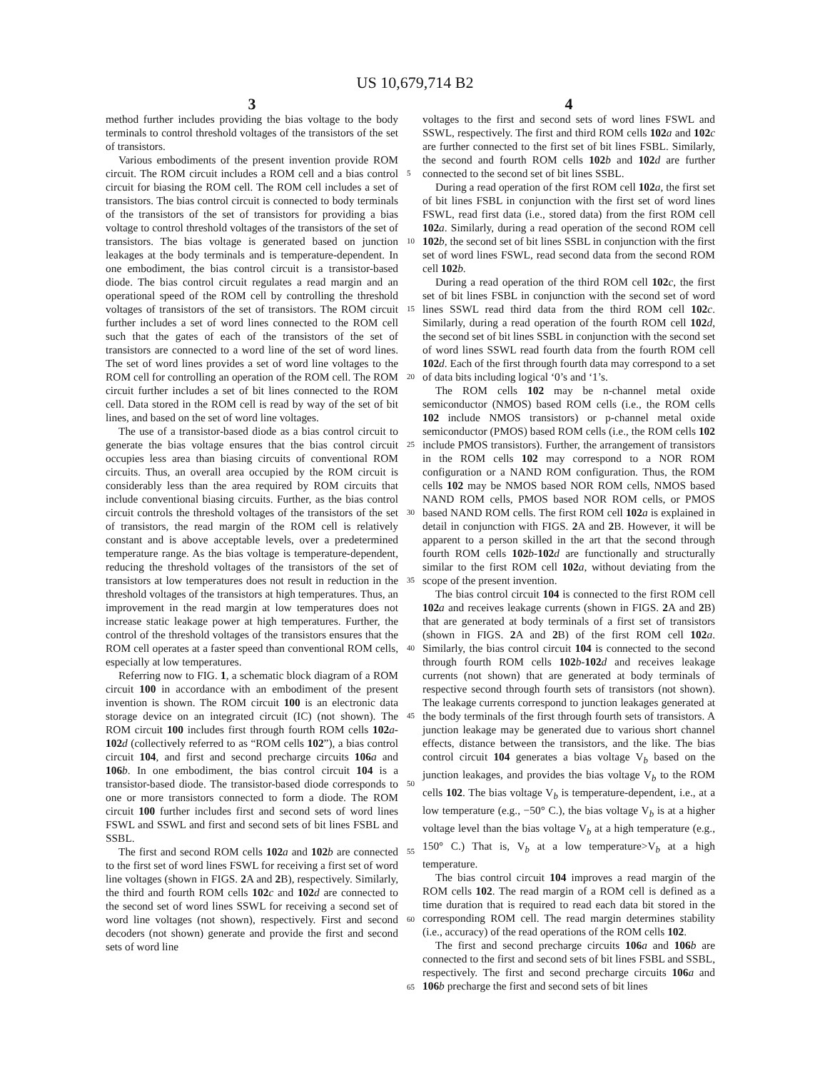US 10,679,714 B2
3
method further includes providing the bias voltage to the body terminals to control threshold voltages of the transistors of the set of transistors.
Various embodiments of the present invention provide ROM circuit. The ROM circuit includes a ROM cell and a bias control circuit for biasing the ROM cell. The ROM cell includes a set of transistors. The bias control circuit is connected to body terminals of the transistors of the set of transistors for providing a bias voltage to control threshold voltages of the transistors of the set of transistors. The bias voltage is generated based on junction leakages at the body terminals and is temperature-dependent. In one embodiment, the bias control circuit is a transistor-based diode. The bias control circuit regulates a read margin and an operational speed of the ROM cell by controlling the threshold voltages of transistors of the set of transistors. The ROM circuit further includes a set of word lines connected to the ROM cell such that the gates of each of the transistors of the set of transistors are connected to a word line of the set of word lines. The set of word lines provides a set of word line voltages to the ROM cell for controlling an operation of the ROM cell. The ROM circuit further includes a set of bit lines connected to the ROM cell. Data stored in the ROM cell is read by way of the set of bit lines, and based on the set of word line voltages.
The use of a transistor-based diode as a bias control circuit to generate the bias voltage ensures that the bias control circuit occupies less area than biasing circuits of conventional ROM circuits. Thus, an overall area occupied by the ROM circuit is considerably less than the area required by ROM circuits that include conventional biasing circuits. Further, as the bias control circuit controls the threshold voltages of the transistors of the set of transistors, the read margin of the ROM cell is relatively constant and is above acceptable levels, over a predetermined temperature range. As the bias voltage is temperature-dependent, reducing the threshold voltages of the transistors of the set of transistors at low temperatures does not result in reduction in the threshold voltages of the transistors at high temperatures. Thus, an improvement in the read margin at low temperatures does not increase static leakage power at high temperatures. Further, the control of the threshold voltages of the transistors ensures that the ROM cell operates at a faster speed than conventional ROM cells, especially at low temperatures.
Referring now to FIG. 1, a schematic block diagram of a ROM circuit 100 in accordance with an embodiment of the present invention is shown. The ROM circuit 100 is an electronic data storage device on an integrated circuit (IC) (not shown). The ROM circuit 100 includes first through fourth ROM cells 102 a-102 d (collectively referred to as “ROM cells 102”), a bias control circuit 104, and first and second precharge circuits 106 a and 106 b. In one embodiment, the bias control circuit 104 is a transistor-based diode. The transistor-based diode corresponds to one or more transistors connected to form a diode. The ROM circuit 100 further includes first and second sets of word lines FSWL and SSWL and first and second sets of bit lines FSBL and SSBL.
The first and second ROM cells 102 a and 102 b are connected to the first set of word lines FSWL for receiving a first set of word line voltages (shown in FIGS. 2 A and 2 B), respectively. Similarly, the third and fourth ROM cells 102 c and 102 d are connected to the second set of word lines SSWL for receiving a second set of word line voltages (not shown), respectively. First and second decoders (not shown) generate and provide the first and second sets of word line
4
voltages to the first and second sets of word lines FSWL and SSWL, respectively. The first and third ROM cells 102 a and 102 c are further connected to the first set of bit lines FSBL. Similarly, the second and fourth ROM cells 102 b and 102 d are further connected to the second set of bit lines SSBL.
During a read operation of the first ROM cell 102 a, the first set of bit lines FSBL in conjunction with the first set of word lines FSWL, read first data (i.e., stored data) from the first ROM cell 102 a. Similarly, during a read operation of the second ROM cell 102 b, the second set of bit lines SSBL in conjunction with the first set of word lines FSWL, read second data from the second ROM cell 102 b.
During a read operation of the third ROM cell 102 c, the first set of bit lines FSBL in conjunction with the second set of word lines SSWL read third data from the third ROM cell 102 c. Similarly, during a read operation of the fourth ROM cell 102 d, the second set of bit lines SSBL in conjunction with the second set of word lines SSWL read fourth data from the fourth ROM cell 102 d. Each of the first through fourth data may correspond to a set of data bits including logical ‘0’s and ‘1’s.
The ROM cells 102 may be n-channel metal oxide semiconductor (NMOS) based ROM cells (i.e., the ROM cells 102 include NMOS transistors) or p-channel metal oxide semiconductor (PMOS) based ROM cells (i.e., the ROM cells 102 include PMOS transistors). Further, the arrangement of transistors in the ROM cells 102 may correspond to a NOR ROM configuration or a NAND ROM configuration. Thus, the ROM cells 102 may be NMOS based NOR ROM cells, NMOS based NAND ROM cells, PMOS based NOR ROM cells, or PMOS based NAND ROM cells. The first ROM cell 102 a is explained in detail in conjunction with FIGS. 2 A and 2 B. However, it will be apparent to a person skilled in the art that the second through fourth ROM cells 102 b-102 d are functionally and structurally similar to the first ROM cell 102 a, without deviating from the scope of the present invention.
The bias control circuit 104 is connected to the first ROM cell 102 a and receives leakage currents (shown in FIGS. 2 A and 2 B) that are generated at body terminals of a first set of transistors (shown in FIGS. 2 A and 2 B) of the first ROM cell 102 a. Similarly, the bias control circuit 104 is connected to the second through fourth ROM cells 102 b-102 d and receives leakage currents (not shown) that are generated at body terminals of respective second through fourth sets of transistors (not shown). The leakage currents correspond to junction leakages generated at the body terminals of the first through fourth sets of transistors. A junction leakage may be generated due to various short channel effects, distance between the transistors, and the like. The bias control circuit 104 generates a bias voltage V<sub>b</sub> based on the junction leakages, and provides the bias voltage V<sub>b</sub> to the ROM cells 102. The bias voltage V<sub>b</sub> is temperature-dependent, i.e., at a low temperature (e.g., −50° C.), the bias voltage V<sub>b</sub> is at a higher voltage level than the bias voltage V<sub>b</sub> at a high temperature (e.g., 150° C.) That is, V<sub>b</sub> at a low temperature>V<sub>b</sub> at a high temperature.
The bias control circuit 104 improves a read margin of the ROM cells 102. The read margin of a ROM cell is defined as a time duration that is required to read each data bit stored in the corresponding ROM cell. The read margin determines stability (i.e., accuracy) of the read operations of the ROM cells 102.
The first and second precharge circuits 106 a and 106 b are connected to the first and second sets of bit lines FSBL and SSBL, respectively. The first and second precharge circuits 106 a and 106 b precharge the first and second sets of bit lines
5
10
15
20
25
30
35
40
45
50
55
60
65